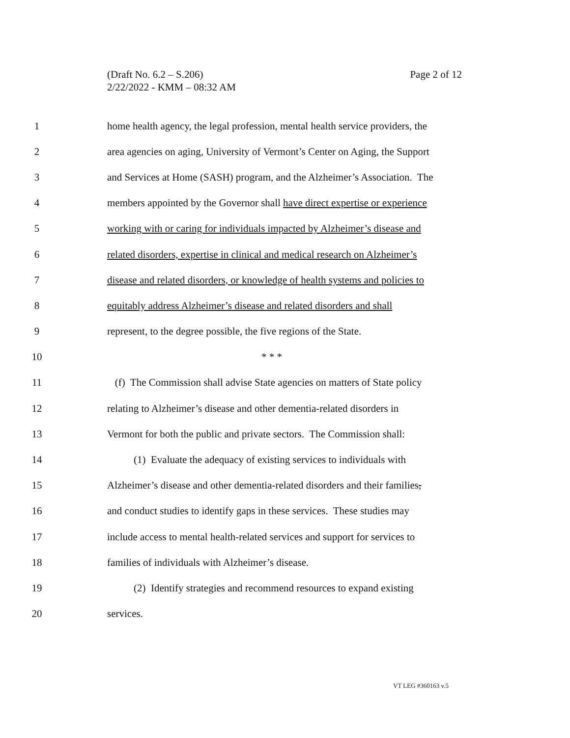Page 2 of 12 (Draft No. 6.2 – S.206)
2/22/2022 - KMM – 08:32 AM
1 home health agency, the legal profession, mental health service providers, the
2 area agencies on aging, University of Vermont’s Center on Aging, the Support
3 and Services at Home (SASH) program, and the Alzheimer’s Association. The
4 members appointed by the Governor shall have direct expertise or experience
5 working with or caring for individuals impacted by Alzheimer’s disease and
6 related disorders, expertise in clinical and medical research on Alzheimer’s
7 disease and related disorders, or knowledge of health systems and policies to
8 equitably address Alzheimer’s disease and related disorders and shall
9 represent, to the degree possible, the five regions of the State.
10 * * *
11 (f) The Commission shall advise State agencies on matters of State policy
12 relating to Alzheimer’s disease and other dementia-related disorders in
13 Vermont for both the public and private sectors. The Commission shall:
14 (1) Evaluate the adequacy of existing services to individuals with
15 Alzheimer’s disease and other dementia-related disorders and their families,
16 and conduct studies to identify gaps in these services. These studies may
17 include access to mental health-related services and support for services to
18 families of individuals with Alzheimer’s disease.
19 (2) Identify strategies and recommend resources to expand existing
20 services.
VT LEG #360163 v.5